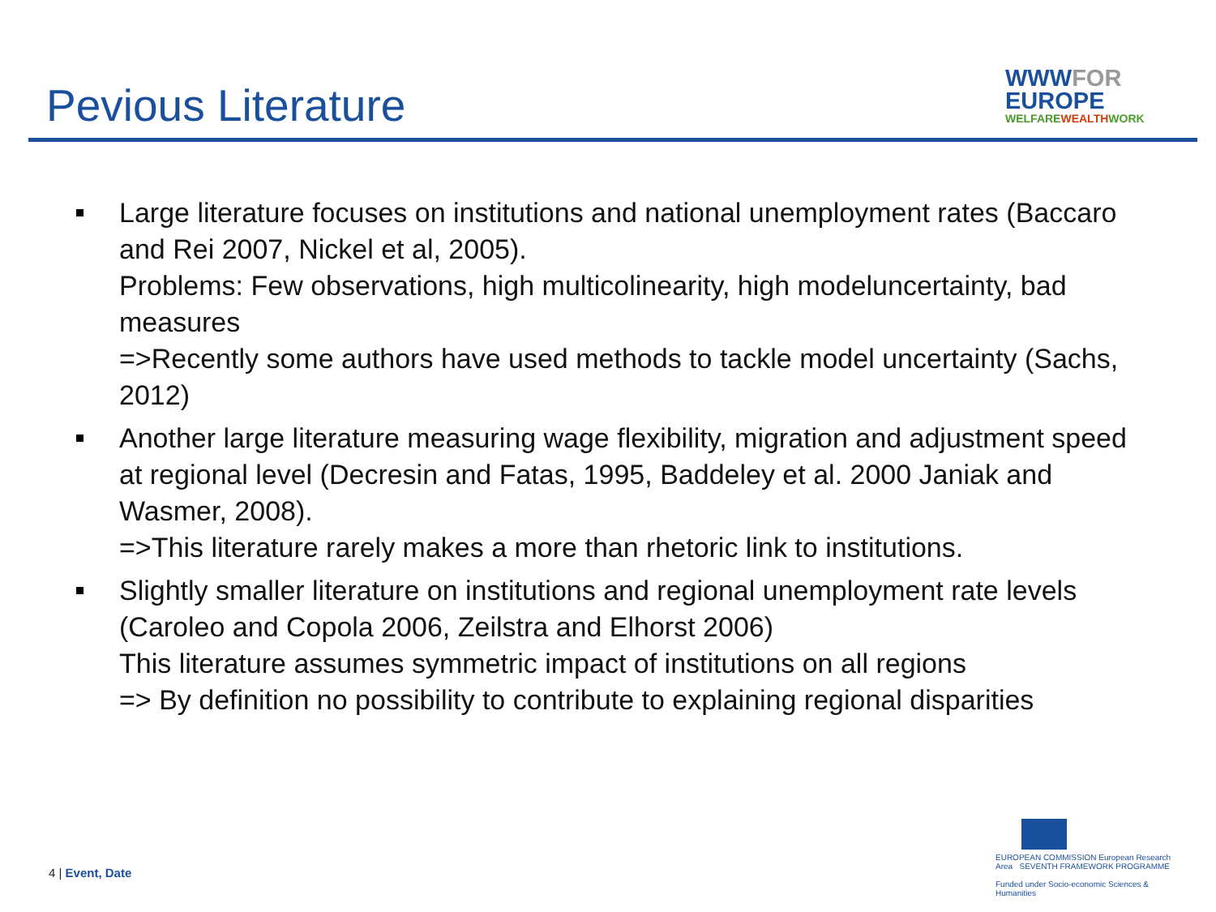Pevious Literature
WWWFOR
EUROPE
WELFAREWEALTHWORK
Large literature focuses on institutions and national unemployment rates (Baccaro and Rei 2007, Nickel et al, 2005).
Problems: Few observations, high multicolinearity, high modeluncertainty, bad measures
=>Recently some authors have used methods to tackle model uncertainty (Sachs, 2012)
Another large literature measuring wage flexibility, migration and adjustment speed at regional level (Decresin and Fatas, 1995, Baddeley et al. 2000 Janiak and Wasmer, 2008).
=>This literature rarely makes a more than rhetoric link to institutions.
Slightly smaller literature on institutions and regional unemployment rate levels (Caroleo and Copola 2006, Zeilstra and Elhorst 2006)
This literature assumes symmetric impact of institutions on all regions
=> By definition no possibility to contribute to explaining regional disparities
4 | Event, Date
EUROPEAN COMMISSION European Research Area SEVENTH FRAMEWORK PROGRAMME
Funded under Socio-economic Sciences & Humanities